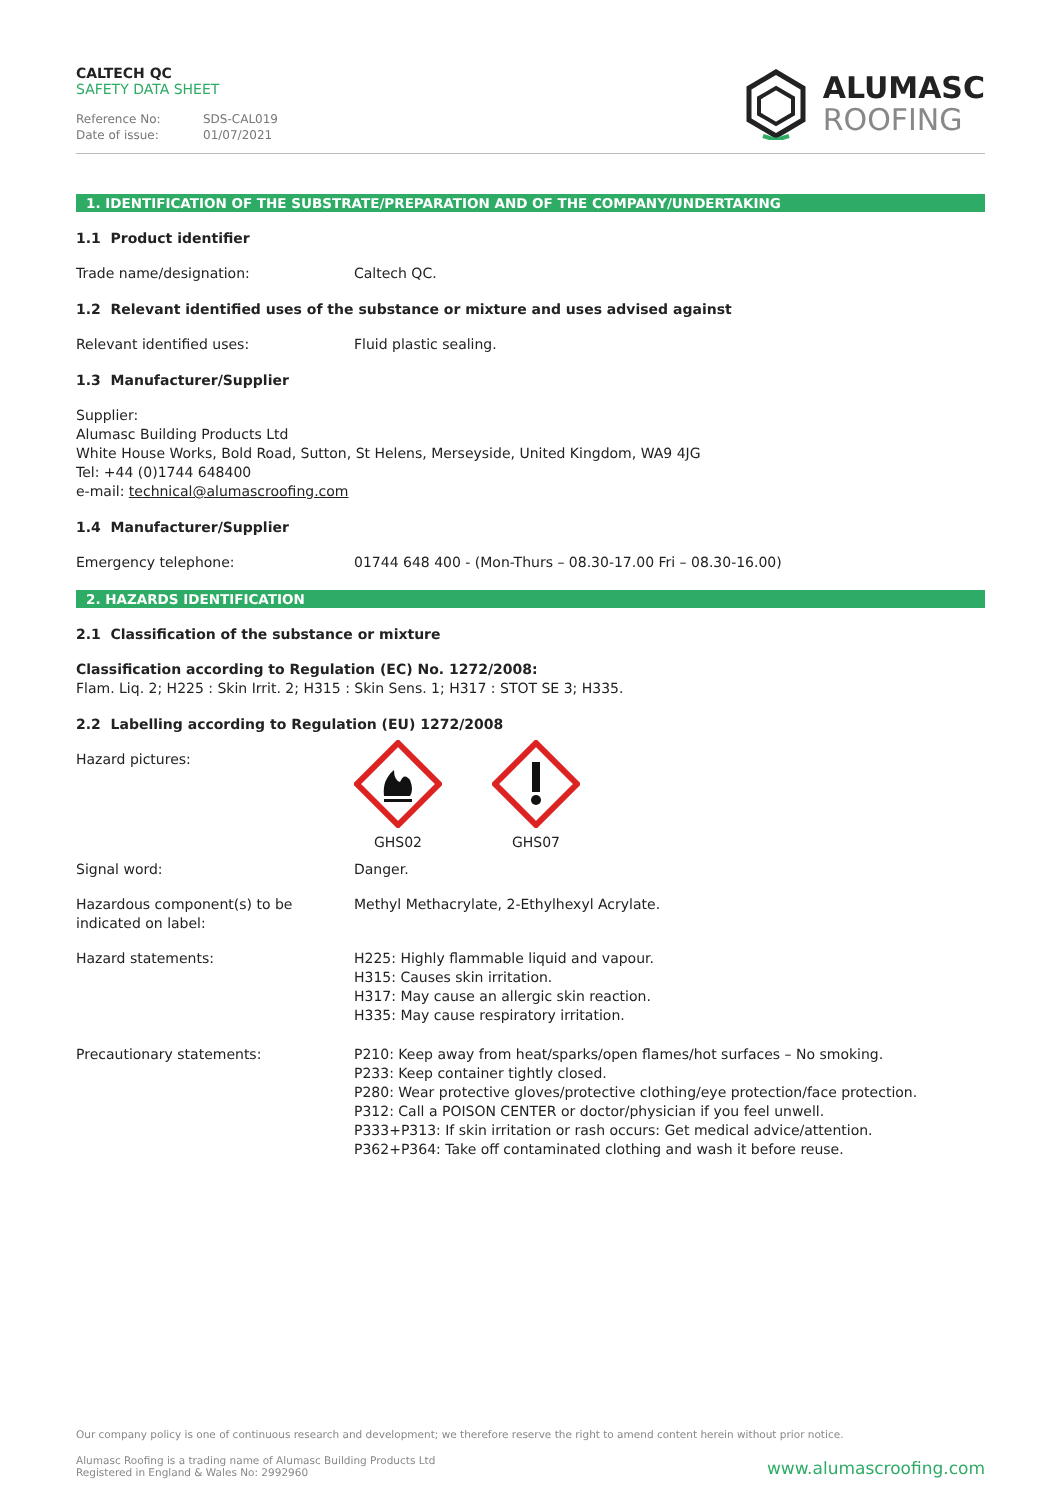CALTECH QC
SAFETY DATA SHEET
Reference No: SDS-CAL019
Date of issue: 01/07/2021
ALUMASC
ROOFING
1. IDENTIFICATION OF THE SUBSTRATE/PREPARATION AND OF THE COMPANY/UNDERTAKING
1.1 Product identifier
Trade name/designation: Caltech QC.
1.2 Relevant identified uses of the substance or mixture and uses advised against
Relevant identified uses: Fluid plastic sealing.
1.3 Manufacturer/Supplier
Supplier:
Alumasc Building Products Ltd
White House Works, Bold Road, Sutton, St Helens, Merseyside, United Kingdom, WA9 4JG
Tel: +44 (0)1744 648400
e-mail: technical@alumascroofing.com
1.4 Manufacturer/Supplier
Emergency telephone: 01744 648 400 - (Mon-Thurs – 08.30-17.00 Fri – 08.30-16.00)
2. HAZARDS IDENTIFICATION
2.1 Classification of the substance or mixture
Classification according to Regulation (EC) No. 1272/2008:
Flam. Liq. 2; H225 : Skin Irrit. 2; H315 : Skin Sens. 1; H317 : STOT SE 3; H335.
2.2 Labelling according to Regulation (EU) 1272/2008
Hazard pictures:
GHS02
GHS07
Signal word: Danger.
Hazardous component(s) to be indicated on label:
Methyl Methacrylate, 2-Ethylhexyl Acrylate.
Hazard statements: H225: Highly flammable liquid and vapour.
H315: Causes skin irritation.
H317: May cause an allergic skin reaction.
H335: May cause respiratory irritation.
Precautionary statements: P210: Keep away from heat/sparks/open flames/hot surfaces – No smoking.
P233: Keep container tightly closed.
P280: Wear protective gloves/protective clothing/eye protection/face protection.
P312: Call a POISON CENTER or doctor/physician if you feel unwell.
P333+P313: If skin irritation or rash occurs: Get medical advice/attention.
P362+P364: Take off contaminated clothing and wash it before reuse.
Our company policy is one of continuous research and development; we therefore reserve the right to amend content herein without prior notice.
Alumasc Roofing is a trading name of Alumasc Building Products Ltd
Registered in England & Wales No: 2992960
www.alumascroofing.com